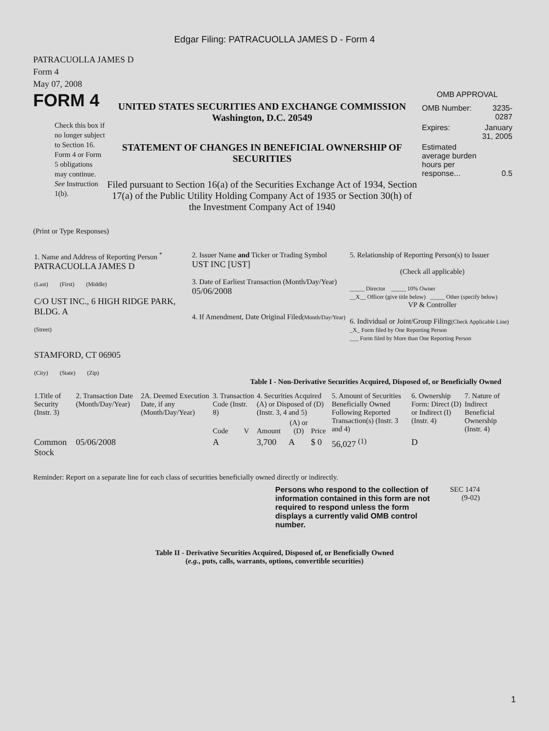Edgar Filing: PATRACUOLLA JAMES D - Form 4
PATRACUOLLA JAMES D
Form 4
May 07, 2008
FORM 4
Check this box if no longer subject to Section 16. Form 4 or Form 5 obligations may continue. See Instruction 1(b).
UNITED STATES SECURITIES AND EXCHANGE COMMISSION
Washington, D.C. 20549
STATEMENT OF CHANGES IN BENEFICIAL OWNERSHIP OF SECURITIES
Filed pursuant to Section 16(a) of the Securities Exchange Act of 1934, Section 17(a) of the Public Utility Holding Company Act of 1935 or Section 30(h) of the Investment Company Act of 1940
OMB APPROVAL
| OMB Number: | 3235-0287 |
| Expires: | January 31, 2005 |
| Estimated average burden hours per response... | 0.5 |
(Print or Type Responses)
| 1. Name and Address of Reporting Person <sup>*</sup> PATRACUOLLA JAMES D (Last) (First) (Middle) C/O UST INC., 6 HIGH RIDGE PARK, BLDG. A (Street) STAMFORD, CT 06905 (City) (State) (Zip) | 2. Issuer Name and Ticker or Trading Symbol UST INC [UST] 3. Date of Earliest Transaction (Month/Day/Year) 05/06/2008 4. If Amendment, Date Original Filed (Month/Day/Year) | 5. Relationship of Reporting Person(s) to Issuer (Check all applicable) _____ Director _____ 10% Owner __X__ Officer (give title below) _____ Other (specify below) VP & Controller 6. Individual or Joint/Group Filing (Check Applicable Line) _X_ Form filed by One Reporting Person ___ Form filed by More than One Reporting Person |
Table I - Non-Derivative Securities Acquired, Disposed of, or Beneficially Owned
| 1.Title of Security (Instr. 3) | 2. Transaction Date (Month/Day/Year) | 2A. Deemed Execution Date, if any (Month/Day/Year) | 3. Transaction Code (Instr. 8) | | 4. Securities Acquired (A) or Disposed of (D) (Instr. 3, 4 and 5) | | | 5. Amount of Securities Beneficially Owned Following Reported Transaction(s) (Instr. 3 and 4) | 6. Ownership Form: Direct (D) or Indirect (I) (Instr. 4) | 7. Nature of Indirect Beneficial Ownership (Instr. 4) |
| --- | --- | --- | --- | --- | --- | --- | --- | --- | --- | --- |
| | | | Code | V | Amount | (A) or (D) | Price | | | |
| Common Stock | 05/06/2008 | | A | | 3,700 | A | $ 0 | 56,027 <sup>(1)</sup> | D | |
Reminder: Report on a separate line for each class of securities beneficially owned directly or indirectly.
Persons who respond to the collection of information contained in this form are not required to respond unless the form displays a currently valid OMB control number.
SEC 1474 (9-02)
Table II - Derivative Securities Acquired, Disposed of, or Beneficially Owned
(e.g., puts, calls, warrants, options, convertible securities)
1